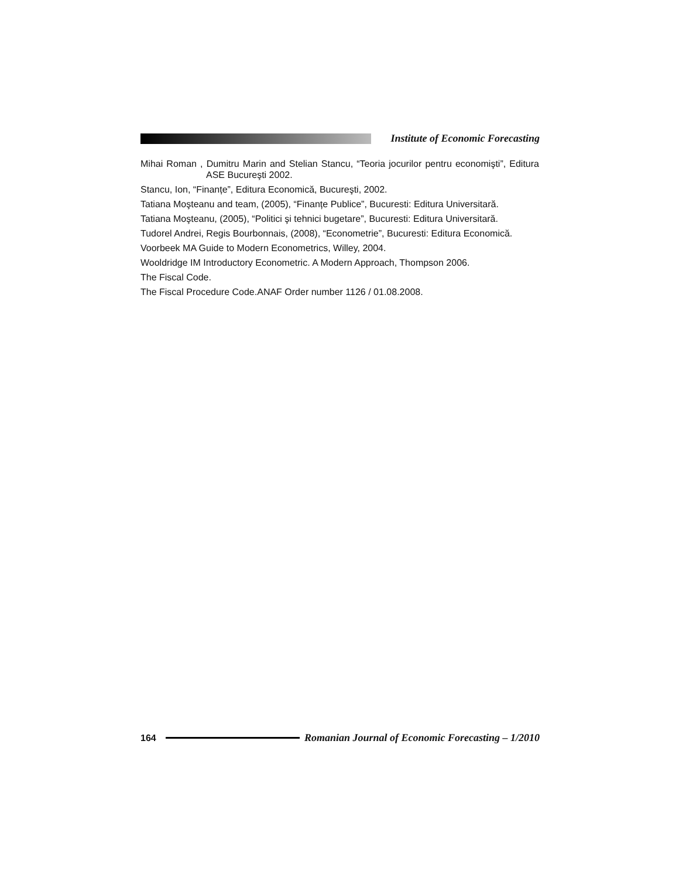Institute of Economic Forecasting
Mihai Roman , Dumitru Marin and Stelian Stancu, “Teoria jocurilor pentru economişti”, Editura ASE Bucureşti 2002.
Stancu, Ion, “Finanțe”, Editura Economică, Bucureşti, 2002.
Tatiana Moşteanu and team, (2005), “Finanțe Publice”, Bucuresti: Editura Universitară.
Tatiana Moşteanu, (2005), “Politici şi tehnici bugetare”, Bucuresti: Editura Universitară.
Tudorel Andrei, Regis Bourbonnais, (2008), “Econometrie”, Bucuresti: Editura Economică.
Voorbeek MA Guide to Modern Econometrics, Willey, 2004.
Wooldridge IM Introductory Econometric. A Modern Approach, Thompson 2006.
The Fiscal Code.
The Fiscal Procedure Code.ANAF Order number 1126 / 01.08.2008.
164
Romanian Journal of Economic Forecasting – 1/2010